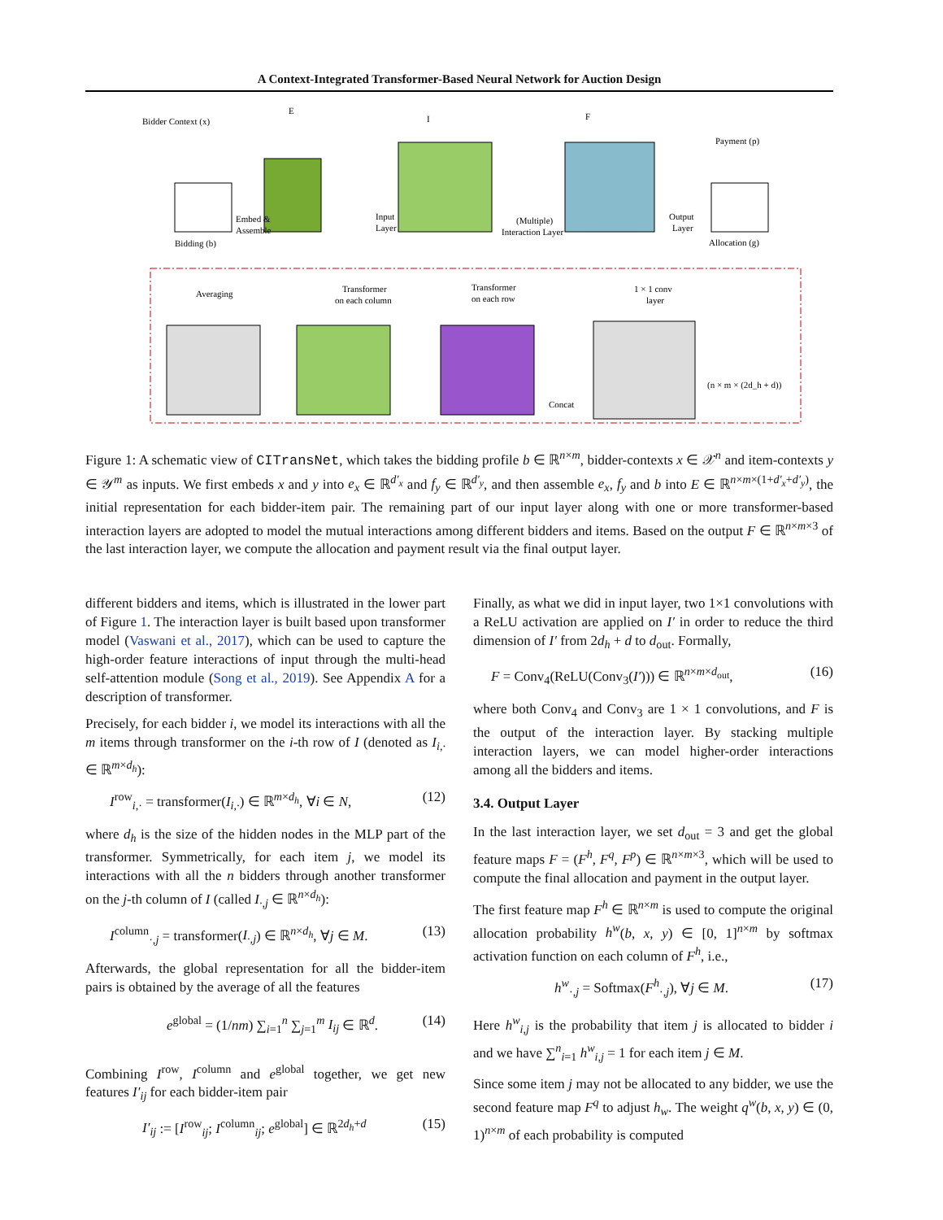A Context-Integrated Transformer-Based Neural Network for Auction Design
Bidder Context (x)
E
I
F
Payment (p)
Embed &
Assemble
Input
Layer
(Multiple)
Interaction Layer
Output
Layer
Bidding (b)
Allocation (g)
Averaging
Transformer
on each column
Transformer
on each row
1 × 1 conv
layer
Concat
(n × m × (2d_h + d))
Figure 1: A schematic view of CITransNet, which takes the bidding profile b ∈ ℝ<sup>n×m</sup>, bidder-contexts x ∈ 𝒳<sup>n</sup> and item-contexts y ∈ 𝒴<sup>m</sup> as inputs. We first embeds x and y into e<sub>x</sub> ∈ ℝ<sup>d′<sub>x</sub></sup> and f<sub>y</sub> ∈ ℝ<sup>d′<sub>y</sub></sup>, and then assemble e<sub>x</sub>, f<sub>y</sub> and b into E ∈ ℝ<sup>n×m×(1+d′<sub>x</sub>+d′<sub>y</sub>)</sup>, the initial representation for each bidder-item pair. The remaining part of our input layer along with one or more transformer-based interaction layers are adopted to model the mutual interactions among different bidders and items. Based on the output F ∈ ℝ<sup>n×m×3</sup> of the last interaction layer, we compute the allocation and payment result via the final output layer.
different bidders and items, which is illustrated in the lower part of Figure 1. The interaction layer is built based upon transformer model (Vaswani et al., 2017), which can be used to capture the high-order feature interactions of input through the multi-head self-attention module (Song et al., 2019). See Appendix A for a description of transformer.
Precisely, for each bidder i, we model its interactions with all the m items through transformer on the i-th row of I (denoted as I<sub>i,·</sub> ∈ ℝ<sup>m×d<sub>h</sub></sup>):
I<sup>row</sup><sub>i,·</sub> = transformer(I<sub>i,·</sub>) ∈ ℝ<sup>m×d<sub>h</sub></sup>, ∀i ∈ N, (12)
where d<sub>h</sub> is the size of the hidden nodes in the MLP part of the transformer. Symmetrically, for each item j, we model its interactions with all the n bidders through another transformer on the j-th column of I (called I<sub>·,j</sub> ∈ ℝ<sup>n×d<sub>h</sub></sup>):
I<sup>column</sup><sub>·,j</sub> = transformer(I<sub>·,j</sub>) ∈ ℝ<sup>n×d<sub>h</sub></sup>, ∀j ∈ M. (13)
Afterwards, the global representation for all the bidder-item pairs is obtained by the average of all the features
e<sup>global</sup> = (1/nm) ∑<sub>i=1</sub><sup>n</sup> ∑<sub>j=1</sub><sup>m</sup> I<sub>ij</sub> ∈ ℝ<sup>d</sup>. (14)
Combining I<sup>row</sup>, I<sup>column</sup> and e<sup>global</sup> together, we get new features I′<sub>ij</sub> for each bidder-item pair
I′<sub>ij</sub> := [I<sup>row</sup><sub>ij</sub>; I<sup>column</sup><sub>ij</sub>; e<sup>global</sup>] ∈ ℝ<sup>2d<sub>h</sub>+d</sup> (15)
Finally, as what we did in input layer, two 1×1 convolutions with a ReLU activation are applied on I′ in order to reduce the third dimension of I′ from 2d<sub>h</sub> + d to d<sub>out</sub>. Formally,
F = Conv<sub>4</sub>(ReLU(Conv<sub>3</sub>(I′))) ∈ ℝ<sup>n×m×d<sub>out</sub></sup>, (16)
where both Conv<sub>4</sub> and Conv<sub>3</sub> are 1 × 1 convolutions, and F is the output of the interaction layer. By stacking multiple interaction layers, we can model higher-order interactions among all the bidders and items.
3.4. Output Layer
In the last interaction layer, we set d<sub>out</sub> = 3 and get the global feature maps F = (F<sup>h</sup>, F<sup>q</sup>, F<sup>p</sup>) ∈ ℝ<sup>n×m×3</sup>, which will be used to compute the final allocation and payment in the output layer.
The first feature map F<sup>h</sup> ∈ ℝ<sup>n×m</sup> is used to compute the original allocation probability h<sup>w</sup>(b, x, y) ∈ [0, 1]<sup>n×m</sup> by softmax activation function on each column of F<sup>h</sup>, i.e.,
h<sup>w</sup><sub>·,j</sub> = Softmax(F<sup>h</sup><sub>·,j</sub>), ∀j ∈ M. (17)
Here h<sup>w</sup><sub>i,j</sub> is the probability that item j is allocated to bidder i and we have ∑<sup>n</sup><sub>i=1</sub> h<sup>w</sup><sub>i,j</sub> = 1 for each item j ∈ M.
Since some item j may not be allocated to any bidder, we use the second feature map F<sup>q</sup> to adjust h<sub>w</sub>. The weight q<sup>w</sup>(b, x, y) ∈ (0, 1)<sup>n×m</sup> of each probability is computed